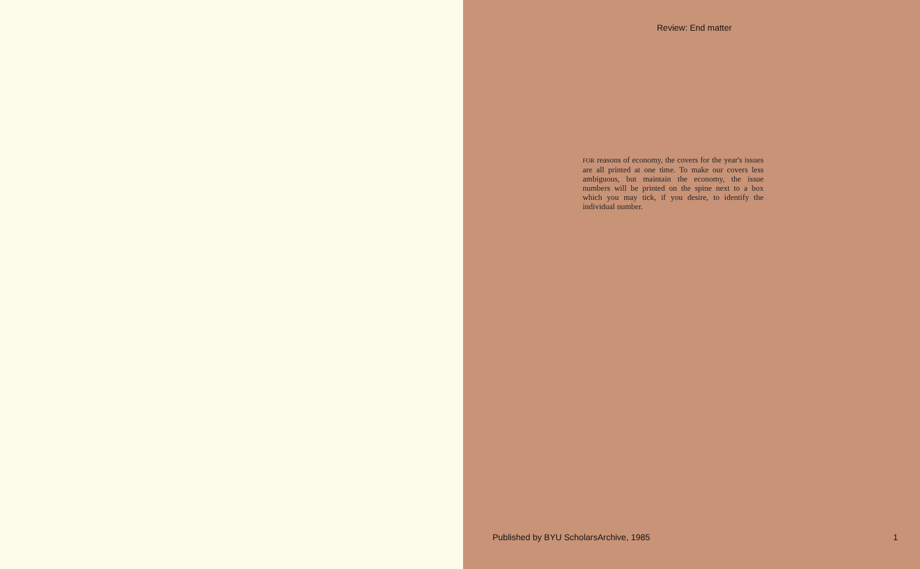Review: End matter
FOR reasons of economy, the covers for the year's issues are all printed at one time. To make our covers less ambiguous, but maintain the economy, the issue numbers will be printed on the spine next to a box which you may tick, if you desire, to identify the individual number.
Published by BYU ScholarsArchive, 1985 1